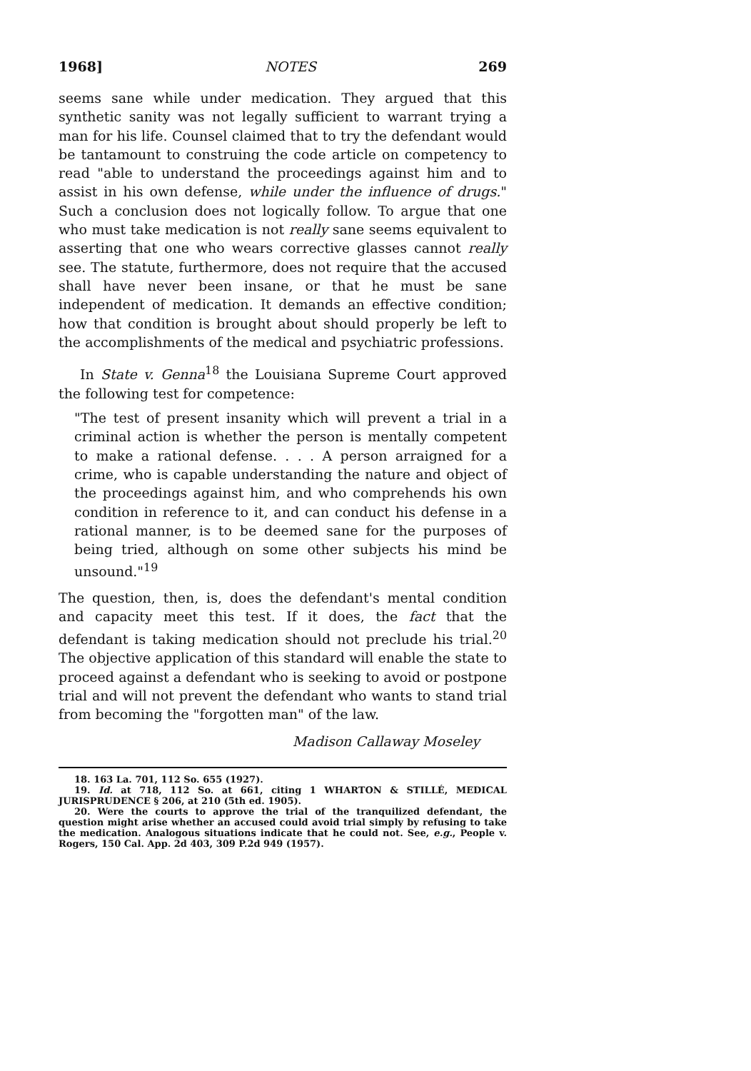1968] NOTES 269
seems sane while under medication. They argued that this synthetic sanity was not legally sufficient to warrant trying a man for his life. Counsel claimed that to try the defendant would be tantamount to construing the code article on competency to read "able to understand the proceedings against him and to assist in his own defense, while under the influence of drugs." Such a conclusion does not logically follow. To argue that one who must take medication is not really sane seems equivalent to asserting that one who wears corrective glasses cannot really see. The statute, furthermore, does not require that the accused shall have never been insane, or that he must be sane independent of medication. It demands an effective condition; how that condition is brought about should properly be left to the accomplishments of the medical and psychiatric professions.
In State v. Genna<sup>18</sup> the Louisiana Supreme Court approved the following test for competence:
"The test of present insanity which will prevent a trial in a criminal action is whether the person is mentally competent to make a rational defense. . . . A person arraigned for a crime, who is capable understanding the nature and object of the proceedings against him, and who comprehends his own condition in reference to it, and can conduct his defense in a rational manner, is to be deemed sane for the purposes of being tried, although on some other subjects his mind be unsound."<sup>19</sup>
The question, then, is, does the defendant's mental condition and capacity meet this test. If it does, the fact that the defendant is taking medication should not preclude his trial.<sup>20</sup> The objective application of this standard will enable the state to proceed against a defendant who is seeking to avoid or postpone trial and will not prevent the defendant who wants to stand trial from becoming the "forgotten man" of the law.
Madison Callaway Moseley
18. 163 La. 701, 112 So. 655 (1927).
19. Id. at 718, 112 So. at 661, citing 1 WHARTON & STILLÉ, MEDICAL JURISPRUDENCE § 206, at 210 (5th ed. 1905).
20. Were the courts to approve the trial of the tranquilized defendant, the question might arise whether an accused could avoid trial simply by refusing to take the medication. Analogous situations indicate that he could not. See, e.g., People v. Rogers, 150 Cal. App. 2d 403, 309 P.2d 949 (1957).